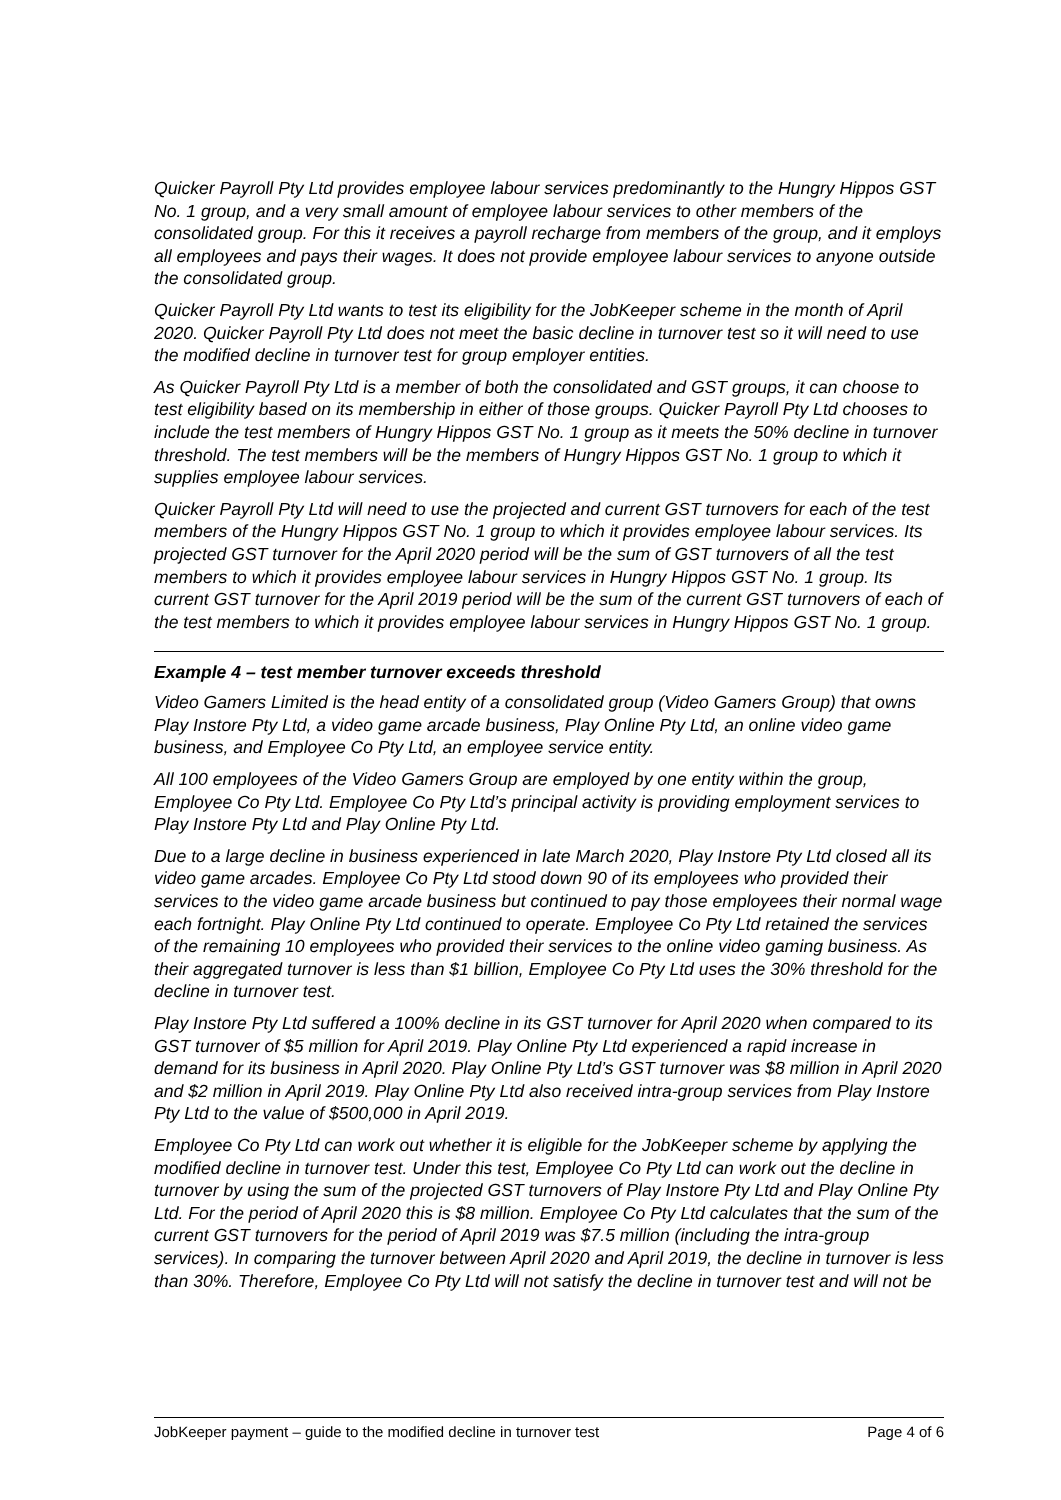Quicker Payroll Pty Ltd provides employee labour services predominantly to the Hungry Hippos GST No. 1 group, and a very small amount of employee labour services to other members of the consolidated group. For this it receives a payroll recharge from members of the group, and it employs all employees and pays their wages. It does not provide employee labour services to anyone outside the consolidated group.
Quicker Payroll Pty Ltd wants to test its eligibility for the JobKeeper scheme in the month of April 2020. Quicker Payroll Pty Ltd does not meet the basic decline in turnover test so it will need to use the modified decline in turnover test for group employer entities.
As Quicker Payroll Pty Ltd is a member of both the consolidated and GST groups, it can choose to test eligibility based on its membership in either of those groups. Quicker Payroll Pty Ltd chooses to include the test members of Hungry Hippos GST No. 1 group as it meets the 50% decline in turnover threshold. The test members will be the members of Hungry Hippos GST No. 1 group to which it supplies employee labour services.
Quicker Payroll Pty Ltd will need to use the projected and current GST turnovers for each of the test members of the Hungry Hippos GST No. 1 group to which it provides employee labour services. Its projected GST turnover for the April 2020 period will be the sum of GST turnovers of all the test members to which it provides employee labour services in Hungry Hippos GST No. 1 group. Its current GST turnover for the April 2019 period will be the sum of the current GST turnovers of each of the test members to which it provides employee labour services in Hungry Hippos GST No. 1 group.
Example 4 – test member turnover exceeds threshold
Video Gamers Limited is the head entity of a consolidated group (Video Gamers Group) that owns Play Instore Pty Ltd, a video game arcade business, Play Online Pty Ltd, an online video game business, and Employee Co Pty Ltd, an employee service entity.
All 100 employees of the Video Gamers Group are employed by one entity within the group, Employee Co Pty Ltd. Employee Co Pty Ltd’s principal activity is providing employment services to Play Instore Pty Ltd and Play Online Pty Ltd.
Due to a large decline in business experienced in late March 2020, Play Instore Pty Ltd closed all its video game arcades. Employee Co Pty Ltd stood down 90 of its employees who provided their services to the video game arcade business but continued to pay those employees their normal wage each fortnight. Play Online Pty Ltd continued to operate. Employee Co Pty Ltd retained the services of the remaining 10 employees who provided their services to the online video gaming business. As their aggregated turnover is less than $1 billion, Employee Co Pty Ltd uses the 30% threshold for the decline in turnover test.
Play Instore Pty Ltd suffered a 100% decline in its GST turnover for April 2020 when compared to its GST turnover of $5 million for April 2019. Play Online Pty Ltd experienced a rapid increase in demand for its business in April 2020. Play Online Pty Ltd’s GST turnover was $8 million in April 2020 and $2 million in April 2019. Play Online Pty Ltd also received intra-group services from Play Instore Pty Ltd to the value of $500,000 in April 2019.
Employee Co Pty Ltd can work out whether it is eligible for the JobKeeper scheme by applying the modified decline in turnover test. Under this test, Employee Co Pty Ltd can work out the decline in turnover by using the sum of the projected GST turnovers of Play Instore Pty Ltd and Play Online Pty Ltd. For the period of April 2020 this is $8 million. Employee Co Pty Ltd calculates that the sum of the current GST turnovers for the period of April 2019 was $7.5 million (including the intra-group services). In comparing the turnover between April 2020 and April 2019, the decline in turnover is less than 30%. Therefore, Employee Co Pty Ltd will not satisfy the decline in turnover test and will not be
JobKeeper payment – guide to the modified decline in turnover test Page 4 of 6